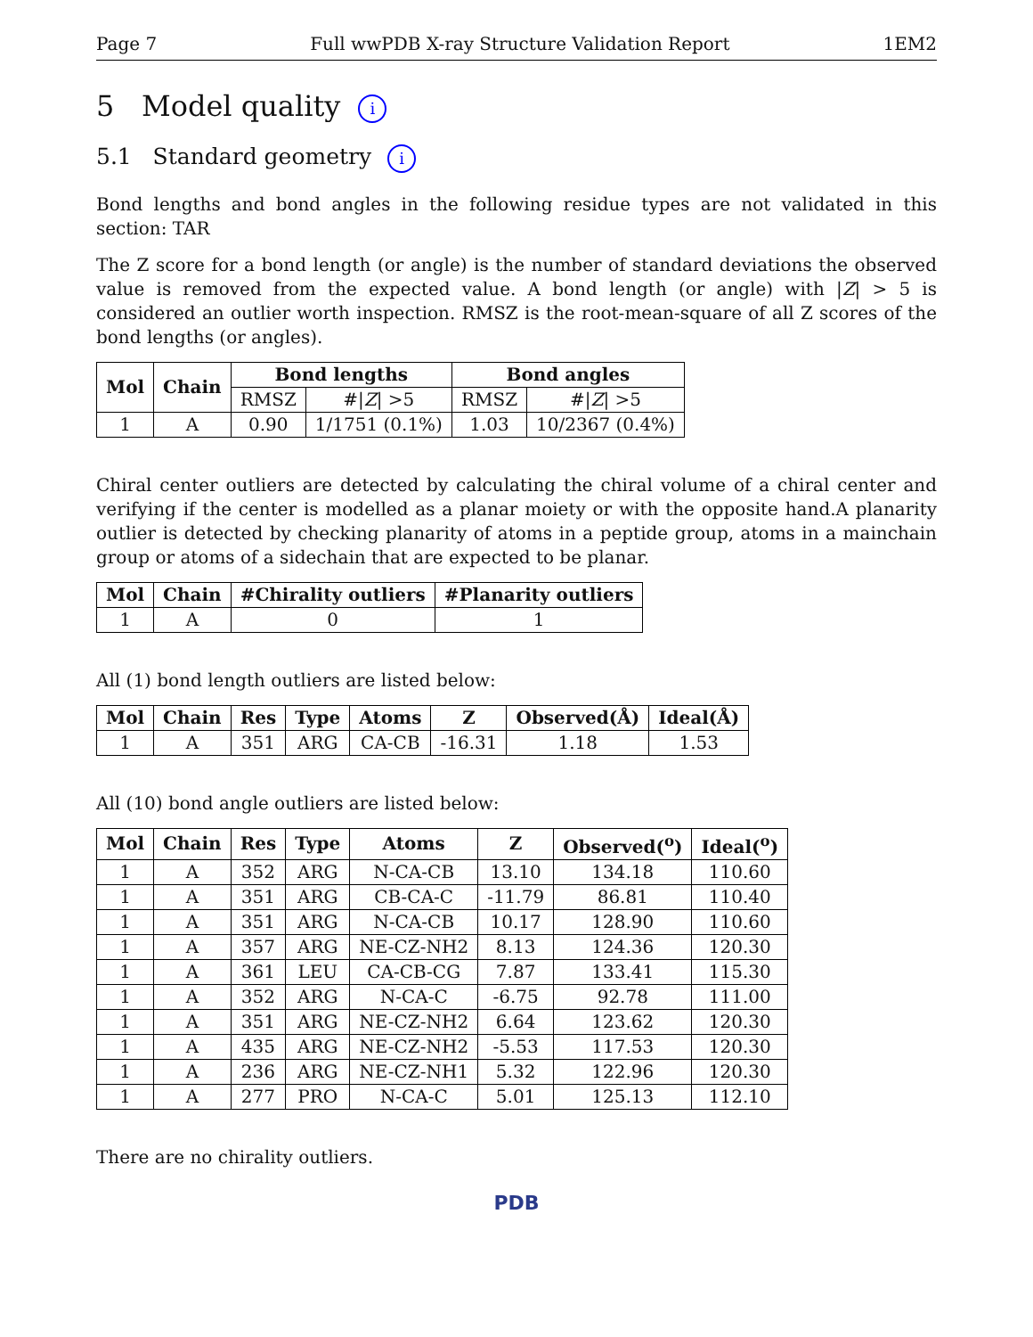Page 7 Full wwPDB X-ray Structure Validation Report 1EM2
5 Model quality i
5.1 Standard geometry i
Bond lengths and bond angles in the following residue types are not validated in this section: TAR
The Z score for a bond length (or angle) is the number of standard deviations the observed value is removed from the expected value. A bond length (or angle) with |Z| > 5 is considered an outlier worth inspection. RMSZ is the root-mean-square of all Z scores of the bond lengths (or angles).
| Mol | Chain | Bond lengths | | Bond angles | |
| --- | --- | --- | --- | --- | --- |
| | | RMSZ | #/ Z / >5 | RMSZ | #/ Z / >5 |
| 1 | A | 0.90 | 1/1751 (0.1%) | 1.03 | 10/2367 (0.4%) |
Chiral center outliers are detected by calculating the chiral volume of a chiral center and verifying if the center is modelled as a planar moiety or with the opposite hand.A planarity outlier is detected by checking planarity of atoms in a peptide group, atoms in a mainchain group or atoms of a sidechain that are expected to be planar.
| Mol | Chain | #Chirality outliers | #Planarity outliers |
| --- | --- | --- | --- |
| 1 | A | 0 | 1 |
All (1) bond length outliers are listed below:
| Mol | Chain | Res | Type | Atoms | Z | Observed(Å) | Ideal(Å) |
| --- | --- | --- | --- | --- | --- | --- | --- |
| 1 | A | 351 | ARG | CA-CB | -16.31 | 1.18 | 1.53 |
All (10) bond angle outliers are listed below:
| Mol | Chain | Res | Type | Atoms | Z | Observed(<sup>o</sup>) | Ideal(<sup>o</sup>) |
| --- | --- | --- | --- | --- | --- | --- | --- |
| 1 | A | 352 | ARG | N-CA-CB | 13.10 | 134.18 | 110.60 |
| 1 | A | 351 | ARG | CB-CA-C | -11.79 | 86.81 | 110.40 |
| 1 | A | 351 | ARG | N-CA-CB | 10.17 | 128.90 | 110.60 |
| 1 | A | 357 | ARG | NE-CZ-NH2 | 8.13 | 124.36 | 120.30 |
| 1 | A | 361 | LEU | CA-CB-CG | 7.87 | 133.41 | 115.30 |
| 1 | A | 352 | ARG | N-CA-C | -6.75 | 92.78 | 111.00 |
| 1 | A | 351 | ARG | NE-CZ-NH2 | 6.64 | 123.62 | 120.30 |
| 1 | A | 435 | ARG | NE-CZ-NH2 | -5.53 | 117.53 | 120.30 |
| 1 | A | 236 | ARG | NE-CZ-NH1 | 5.32 | 122.96 | 120.30 |
| 1 | A | 277 | PRO | N-CA-C | 5.01 | 125.13 | 112.10 |
There are no chirality outliers.
PDB